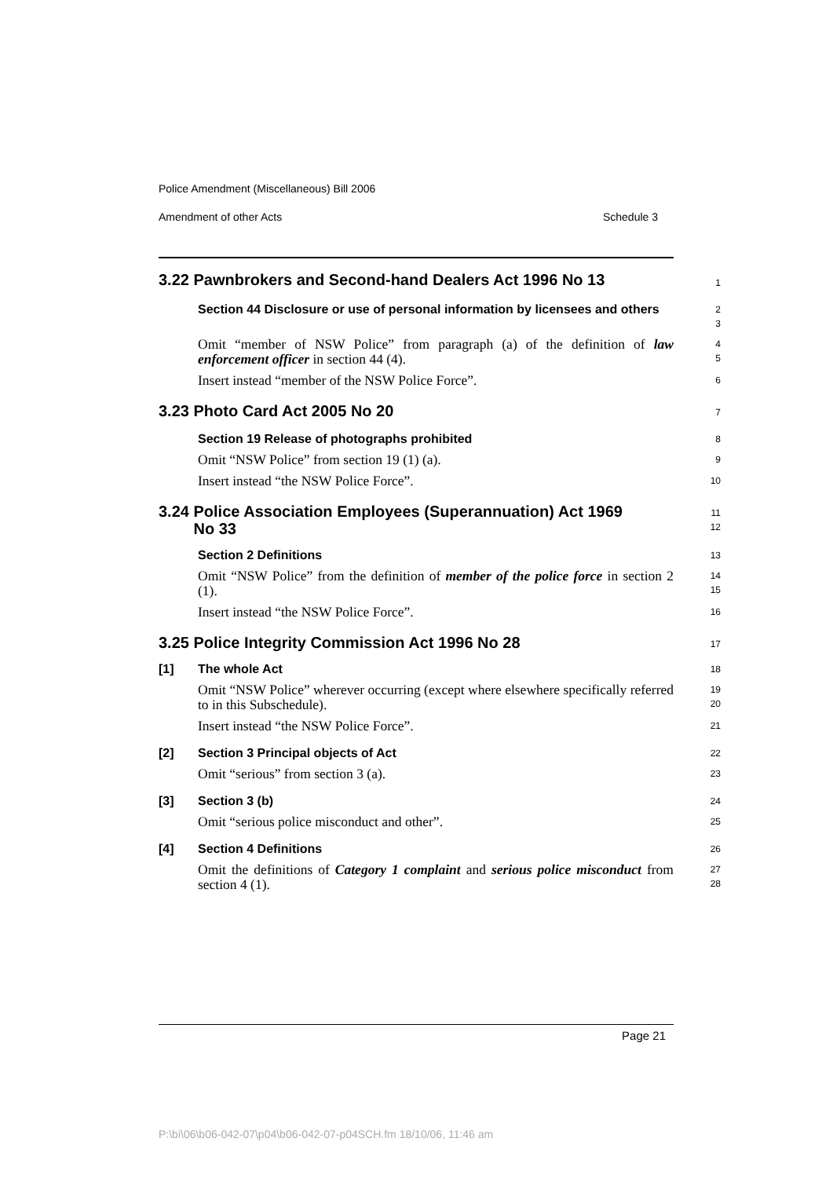Police Amendment (Miscellaneous) Bill 2006
Amendment of other Acts Schedule 3
3.22 Pawnbrokers and Second-hand Dealers Act 1996 No 13
1
Section 44 Disclosure or use of personal information by licensees and others
2
3
Omit “member of NSW Police” from paragraph (a) of the definition of law enforcement officer in section 44 (4).
4
5
Insert instead “member of the NSW Police Force”.
6
3.23 Photo Card Act 2005 No 20
7
Section 19 Release of photographs prohibited
8
Omit “NSW Police” from section 19 (1) (a).
9
Insert instead “the NSW Police Force”.
10
3.24 Police Association Employees (Superannuation) Act 1969
No 33
11
12
Section 2 Definitions
13
Omit “NSW Police” from the definition of member of the police force in section 2 (1).
14
15
Insert instead “the NSW Police Force”.
16
3.25 Police Integrity Commission Act 1996 No 28
17
[1] The whole Act
18
Omit “NSW Police” wherever occurring (except where elsewhere specifically referred to in this Subschedule).
19
20
Insert instead “the NSW Police Force”.
21
[2] Section 3 Principal objects of Act
22
Omit “serious” from section 3 (a).
23
[3] Section 3 (b)
24
Omit “serious police misconduct and other”.
25
[4] Section 4 Definitions
26
Omit the definitions of Category 1 complaint and serious police misconduct from section 4 (1).
27
28
Page 21
P:\bi\06\b06-042-07\p04\b06-042-07-p04SCH.fm 18/10/06, 11:46 am